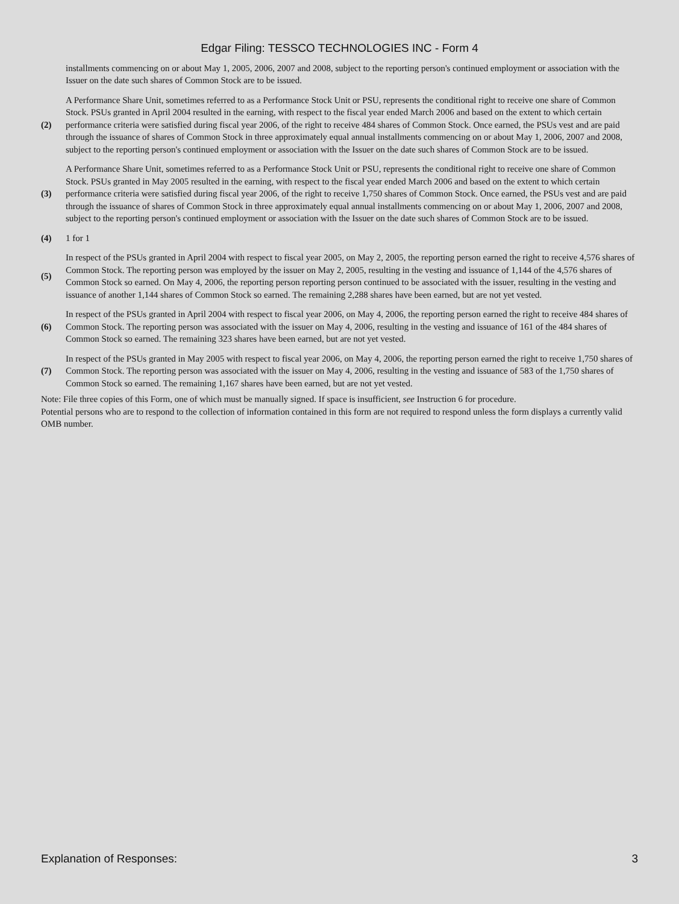Edgar Filing: TESSCO TECHNOLOGIES INC - Form 4
| | installments commencing on or about May 1, 2005, 2006, 2007 and 2008, subject to the reporting person's continued employment or association with the Issuer on the date such shares of Common Stock are to be issued. |
| (2) | A Performance Share Unit, sometimes referred to as a Performance Stock Unit or PSU, represents the conditional right to receive one share of Common Stock. PSUs granted in April 2004 resulted in the earning, with respect to the fiscal year ended March 2006 and based on the extent to which certain performance criteria were satisfied during fiscal year 2006, of the right to receive 484 shares of Common Stock. Once earned, the PSUs vest and are paid through the issuance of shares of Common Stock in three approximately equal annual installments commencing on or about May 1, 2006, 2007 and 2008, subject to the reporting person's continued employment or association with the Issuer on the date such shares of Common Stock are to be issued. |
| (3) | A Performance Share Unit, sometimes referred to as a Performance Stock Unit or PSU, represents the conditional right to receive one share of Common Stock. PSUs granted in May 2005 resulted in the earning, with respect to the fiscal year ended March 2006 and based on the extent to which certain performance criteria were satisfied during fiscal year 2006, of the right to receive 1,750 shares of Common Stock. Once earned, the PSUs vest and are paid through the issuance of shares of Common Stock in three approximately equal annual installments commencing on or about May 1, 2006, 2007 and 2008, subject to the reporting person's continued employment or association with the Issuer on the date such shares of Common Stock are to be issued. |
| (4) | 1 for 1 |
| (5) | In respect of the PSUs granted in April 2004 with respect to fiscal year 2005, on May 2, 2005, the reporting person earned the right to receive 4,576 shares of Common Stock. The reporting person was employed by the issuer on May 2, 2005, resulting in the vesting and issuance of 1,144 of the 4,576 shares of Common Stock so earned. On May 4, 2006, the reporting person reporting person continued to be associated with the issuer, resulting in the vesting and issuance of another 1,144 shares of Common Stock so earned. The remaining 2,288 shares have been earned, but are not yet vested. |
| (6) | In respect of the PSUs granted in April 2004 with respect to fiscal year 2006, on May 4, 2006, the reporting person earned the right to receive 484 shares of Common Stock. The reporting person was associated with the issuer on May 4, 2006, resulting in the vesting and issuance of 161 of the 484 shares of Common Stock so earned. The remaining 323 shares have been earned, but are not yet vested. |
| (7) | In respect of the PSUs granted in May 2005 with respect to fiscal year 2006, on May 4, 2006, the reporting person earned the right to receive 1,750 shares of Common Stock. The reporting person was associated with the issuer on May 4, 2006, resulting in the vesting and issuance of 583 of the 1,750 shares of Common Stock so earned. The remaining 1,167 shares have been earned, but are not yet vested. |
Note: File three copies of this Form, one of which must be manually signed. If space is insufficient, see Instruction 6 for procedure.
Potential persons who are to respond to the collection of information contained in this form are not required to respond unless the form displays a currently valid OMB number.
Explanation of Responses: 3